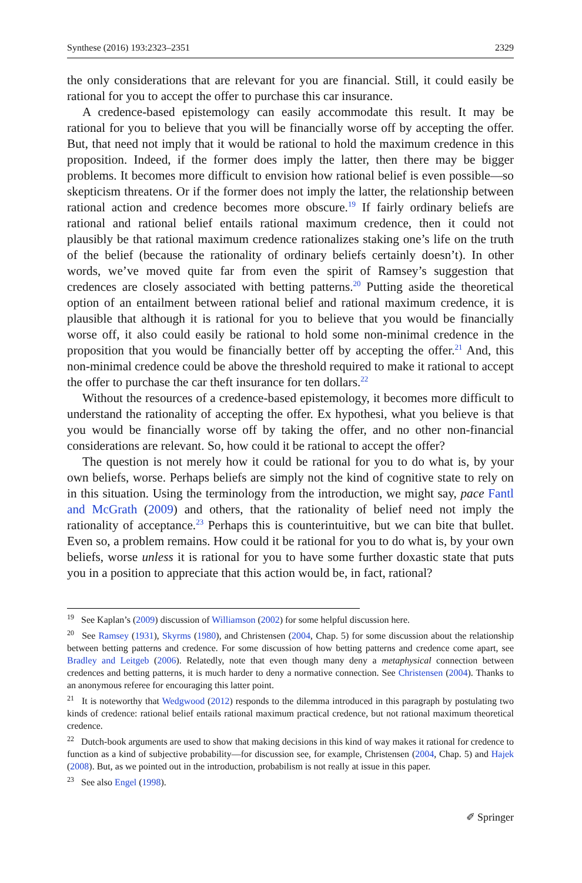Synthese (2016) 193:2323–2351 2329
the only considerations that are relevant for you are financial. Still, it could easily be rational for you to accept the offer to purchase this car insurance.
A credence-based epistemology can easily accommodate this result. It may be rational for you to believe that you will be financially worse off by accepting the offer. But, that need not imply that it would be rational to hold the maximum credence in this proposition. Indeed, if the former does imply the latter, then there may be bigger problems. It becomes more difficult to envision how rational belief is even possible—so skepticism threatens. Or if the former does not imply the latter, the relationship between rational action and credence becomes more obscure.<sup>19</sup> If fairly ordinary beliefs are rational and rational belief entails rational maximum credence, then it could not plausibly be that rational maximum credence rationalizes staking one’s life on the truth of the belief (because the rationality of ordinary beliefs certainly doesn’t). In other words, we’ve moved quite far from even the spirit of Ramsey’s suggestion that credences are closely associated with betting patterns.<sup>20</sup> Putting aside the theoretical option of an entailment between rational belief and rational maximum credence, it is plausible that although it is rational for you to believe that you would be financially worse off, it also could easily be rational to hold some non-minimal credence in the proposition that you would be financially better off by accepting the offer.<sup>21</sup> And, this non-minimal credence could be above the threshold required to make it rational to accept the offer to purchase the car theft insurance for ten dollars.<sup>22</sup>
Without the resources of a credence-based epistemology, it becomes more difficult to understand the rationality of accepting the offer. Ex hypothesi, what you believe is that you would be financially worse off by taking the offer, and no other non-financial considerations are relevant. So, how could it be rational to accept the offer?
The question is not merely how it could be rational for you to do what is, by your own beliefs, worse. Perhaps beliefs are simply not the kind of cognitive state to rely on in this situation. Using the terminology from the introduction, we might say, pace Fantl and McGrath (2009) and others, that the rationality of belief need not imply the rationality of acceptance.<sup>23</sup> Perhaps this is counterintuitive, but we can bite that bullet. Even so, a problem remains. How could it be rational for you to do what is, by your own beliefs, worse unless it is rational for you to have some further doxastic state that puts you in a position to appreciate that this action would be, in fact, rational?
<sup>19</sup> See Kaplan’s (2009) discussion of Williamson (2002) for some helpful discussion here.
<sup>20</sup> See Ramsey (1931), Skyrms (1980), and Christensen (2004, Chap. 5) for some discussion about the relationship between betting patterns and credence. For some discussion of how betting patterns and credence come apart, see Bradley and Leitgeb (2006). Relatedly, note that even though many deny a metaphysical connection between credences and betting patterns, it is much harder to deny a normative connection. See Christensen (2004). Thanks to an anonymous referee for encouraging this latter point.
<sup>21</sup> It is noteworthy that Wedgwood (2012) responds to the dilemma introduced in this paragraph by postulating two kinds of credence: rational belief entails rational maximum practical credence, but not rational maximum theoretical credence.
<sup>22</sup> Dutch-book arguments are used to show that making decisions in this kind of way makes it rational for credence to function as a kind of subjective probability—for discussion see, for example, Christensen (2004, Chap. 5) and Hajek (2008). But, as we pointed out in the introduction, probabilism is not really at issue in this paper.
<sup>23</sup> See also Engel (1998).
✐ Springer